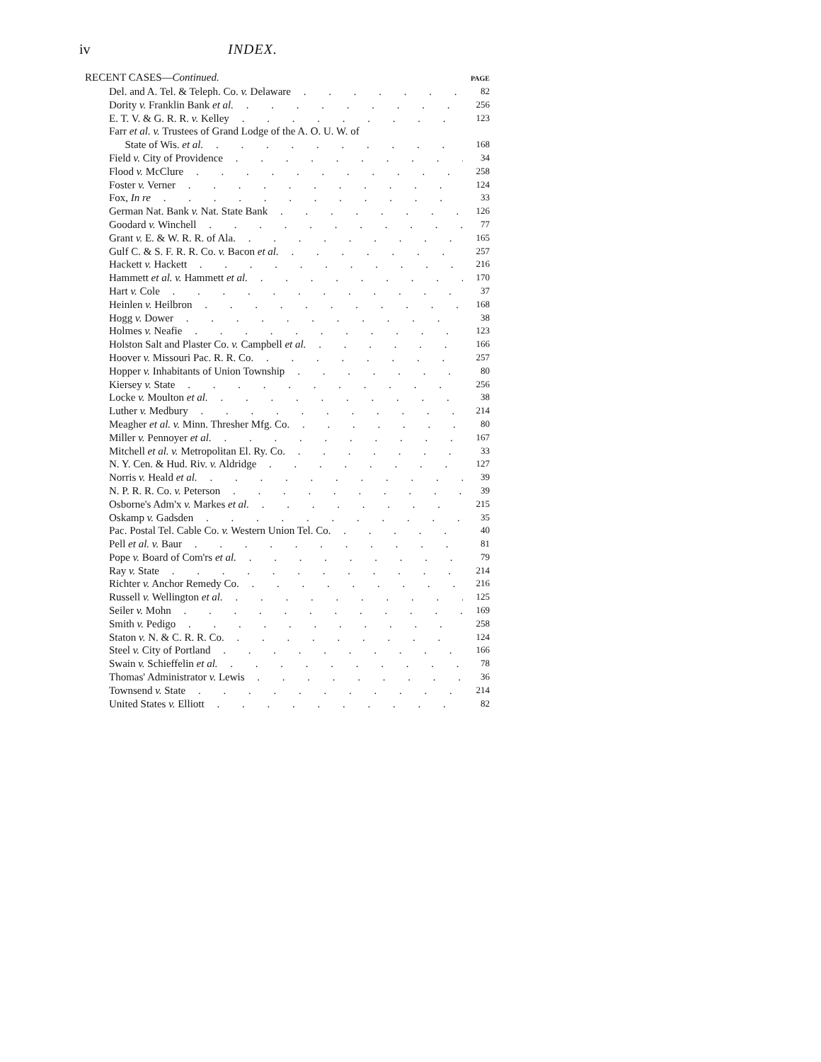iv INDEX.
RECENT CASES—Continued. PAGE
Del. and A. Tel. & Teleph. Co. v. Delaware 82
Dority v. Franklin Bank et al. 256
E. T. V. & G. R. R. v. Kelley 123
Farr et al. v. Trustees of Grand Lodge of the A. O. U. W. of
State of Wis. et al. 168
Field v. City of Providence 34
Flood v. McClure 258
Foster v. Verner 124
Fox, In re 33
German Nat. Bank v. Nat. State Bank 126
Goodard v. Winchell 77
Grant v. E. & W. R. R. of Ala. 165
Gulf C. & S. F. R. R. Co. v. Bacon et al. 257
Hackett v. Hackett 216
Hammett et al. v. Hammett et al. 170
Hart v. Cole 37
Heinlen v. Heilbron 168
Hogg v. Dower 38
Holmes v. Neafie 123
Holston Salt and Plaster Co. v. Campbell et al. 166
Hoover v. Missouri Pac. R. R. Co. 257
Hopper v. Inhabitants of Union Township 80
Kiersey v. State 256
Locke v. Moulton et al. 38
Luther v. Medbury 214
Meagher et al. v. Minn. Thresher Mfg. Co. 80
Miller v. Pennoyer et al. 167
Mitchell et al. v. Metropolitan El. Ry. Co. 33
N. Y. Cen. & Hud. Riv. v. Aldridge 127
Norris v. Heald et al. 39
N. P. R. R. Co. v. Peterson 39
Osborne's Adm'x v. Markes et al. 215
Oskamp v. Gadsden 35
Pac. Postal Tel. Cable Co. v. Western Union Tel. Co. 40
Pell et al. v. Baur 81
Pope v. Board of Com'rs et al. 79
Ray v. State 214
Richter v. Anchor Remedy Co. 216
Russell v. Wellington et al. 125
Seiler v. Mohn 169
Smith v. Pedigo 258
Staton v. N. & C. R. R. Co. 124
Steel v. City of Portland 166
Swain v. Schieffelin et al. 78
Thomas' Administrator v. Lewis 36
Townsend v. State 214
United States v. Elliott 82